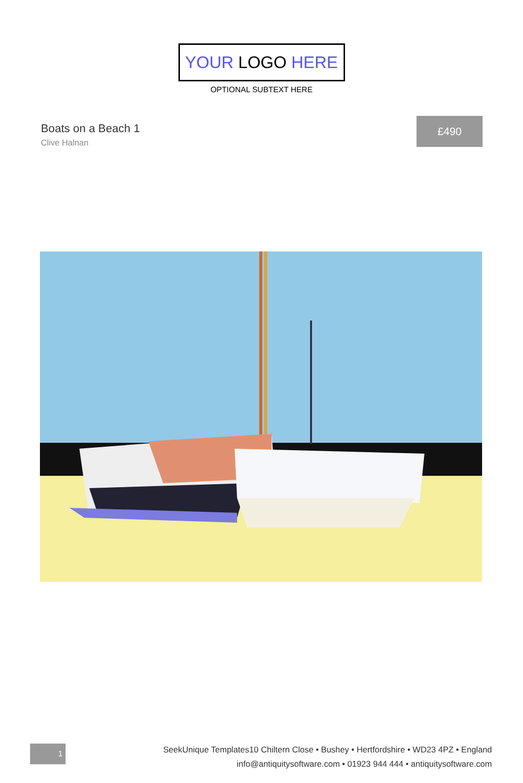YOUR LOGO HERE
OPTIONAL SUBTEXT HERE
Boats on a Beach 1
Clive Halnan
£490
1
SeekUnique Templates10 Chiltern Close • Bushey • Hertfordshire • WD23 4PZ • England
info@antiquitysoftware.com • 01923 944 444 • antiquitysoftware.com